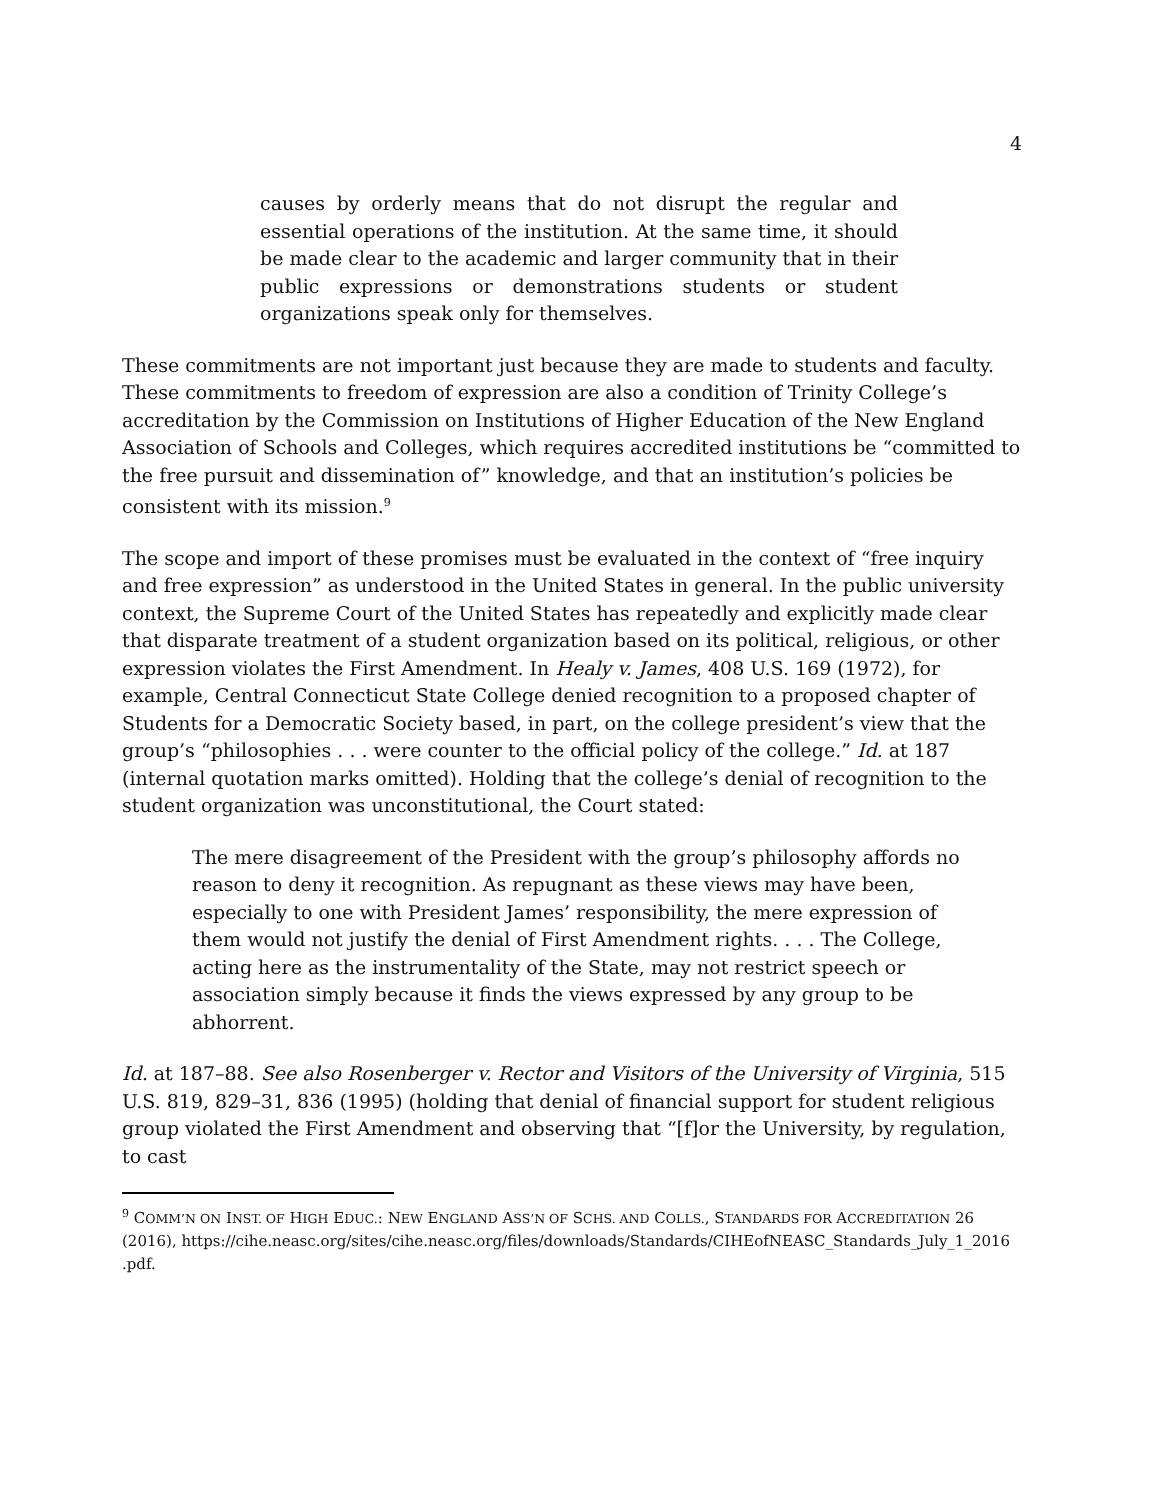4
causes by orderly means that do not disrupt the regular and essential operations of the institution. At the same time, it should be made clear to the academic and larger community that in their public expressions or demonstrations students or student organizations speak only for themselves.
These commitments are not important just because they are made to students and faculty. These commitments to freedom of expression are also a condition of Trinity College’s accreditation by the Commission on Institutions of Higher Education of the New England Association of Schools and Colleges, which requires accredited institutions be “committed to the free pursuit and dissemination of” knowledge, and that an institution’s policies be consistent with its mission.<sup>9</sup>
The scope and import of these promises must be evaluated in the context of “free inquiry and free expression” as understood in the United States in general. In the public university context, the Supreme Court of the United States has repeatedly and explicitly made clear that disparate treatment of a student organization based on its political, religious, or other expression violates the First Amendment. In Healy v. James, 408 U.S. 169 (1972), for example, Central Connecticut State College denied recognition to a proposed chapter of Students for a Democratic Society based, in part, on the college president’s view that the group’s “philosophies . . . were counter to the official policy of the college.” Id. at 187 (internal quotation marks omitted). Holding that the college’s denial of recognition to the student organization was unconstitutional, the Court stated:
The mere disagreement of the President with the group’s philosophy affords no reason to deny it recognition. As repugnant as these views may have been, especially to one with President James’ responsibility, the mere expression of them would not justify the denial of First Amendment rights. . . . The College, acting here as the instrumentality of the State, may not restrict speech or association simply because it finds the views expressed by any group to be abhorrent.
Id. at 187–88. See also Rosenberger v. Rector and Visitors of the University of Virginia, 515 U.S. 819, 829–31, 836 (1995) (holding that denial of financial support for student religious group violated the First Amendment and observing that “[f]or the University, by regulation, to cast
<sup>9</sup> COMM’N ON INST. OF HIGH EDUC.: NEW ENGLAND ASS’N OF SCHS. AND COLLS., STANDARDS FOR ACCREDITATION 26 (2016), https://cihe.neasc.org/sites/cihe.neasc.org/files/downloads/Standards/CIHEofNEASC_Standards_July_1_2016 .pdf.